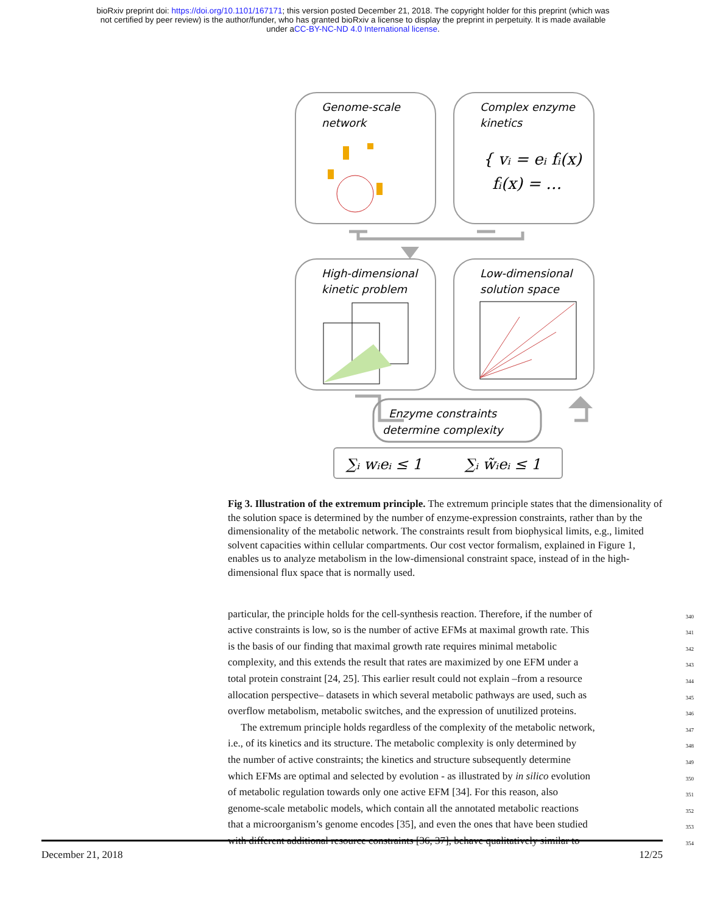bioRxiv preprint doi: https://doi.org/10.1101/167171; this version posted December 21, 2018. The copyright holder for this preprint (which was
not certified by peer review) is the author/funder, who has granted bioRxiv a license to display the preprint in perpetuity. It is made available
under aCC-BY-NC-ND 4.0 International license.
Genome-scale
network
Complex enzyme
kinetics
{ vᵢ = eᵢ fᵢ(x)
fᵢ(x) = …
High-dimensional
kinetic problem
Low-dimensional
solution space
Enzyme constraints
determine complexity
∑ᵢ wᵢeᵢ ≤ 1
∑ᵢ w̃ᵢeᵢ ≤ 1
Fig 3. Illustration of the extremum principle. The extremum principle states that the dimensionality of the solution space is determined by the number of enzyme-expression constraints, rather than by the dimensionality of the metabolic network. The constraints result from biophysical limits, e.g., limited solvent capacities within cellular compartments. Our cost vector formalism, explained in Figure 1, enables us to analyze metabolism in the low-dimensional constraint space, instead of in the high-dimensional flux space that is normally used.
particular, the principle holds for the cell-synthesis reaction. Therefore, if the number of 340
active constraints is low, so is the number of active EFMs at maximal growth rate. This 341
is the basis of our finding that maximal growth rate requires minimal metabolic 342
complexity, and this extends the result that rates are maximized by one EFM under a 343
total protein constraint [24, 25]. This earlier result could not explain –from a resource 344
allocation perspective– datasets in which several metabolic pathways are used, such as 345
overflow metabolism, metabolic switches, and the expression of unutilized proteins. 346
The extremum principle holds regardless of the complexity of the metabolic network, 347
i.e., of its kinetics and its structure. The metabolic complexity is only determined by 348
the number of active constraints; the kinetics and structure subsequently determine 349
which EFMs are optimal and selected by evolution - as illustrated by in silico evolution 350
of metabolic regulation towards only one active EFM [34]. For this reason, also 351
genome-scale metabolic models, which contain all the annotated metabolic reactions 352
that a microorganism’s genome encodes [35], and even the ones that have been studied 353
with different additional resource constraints [36, 37], behave qualitatively similar to 354
December 21, 2018 12/25